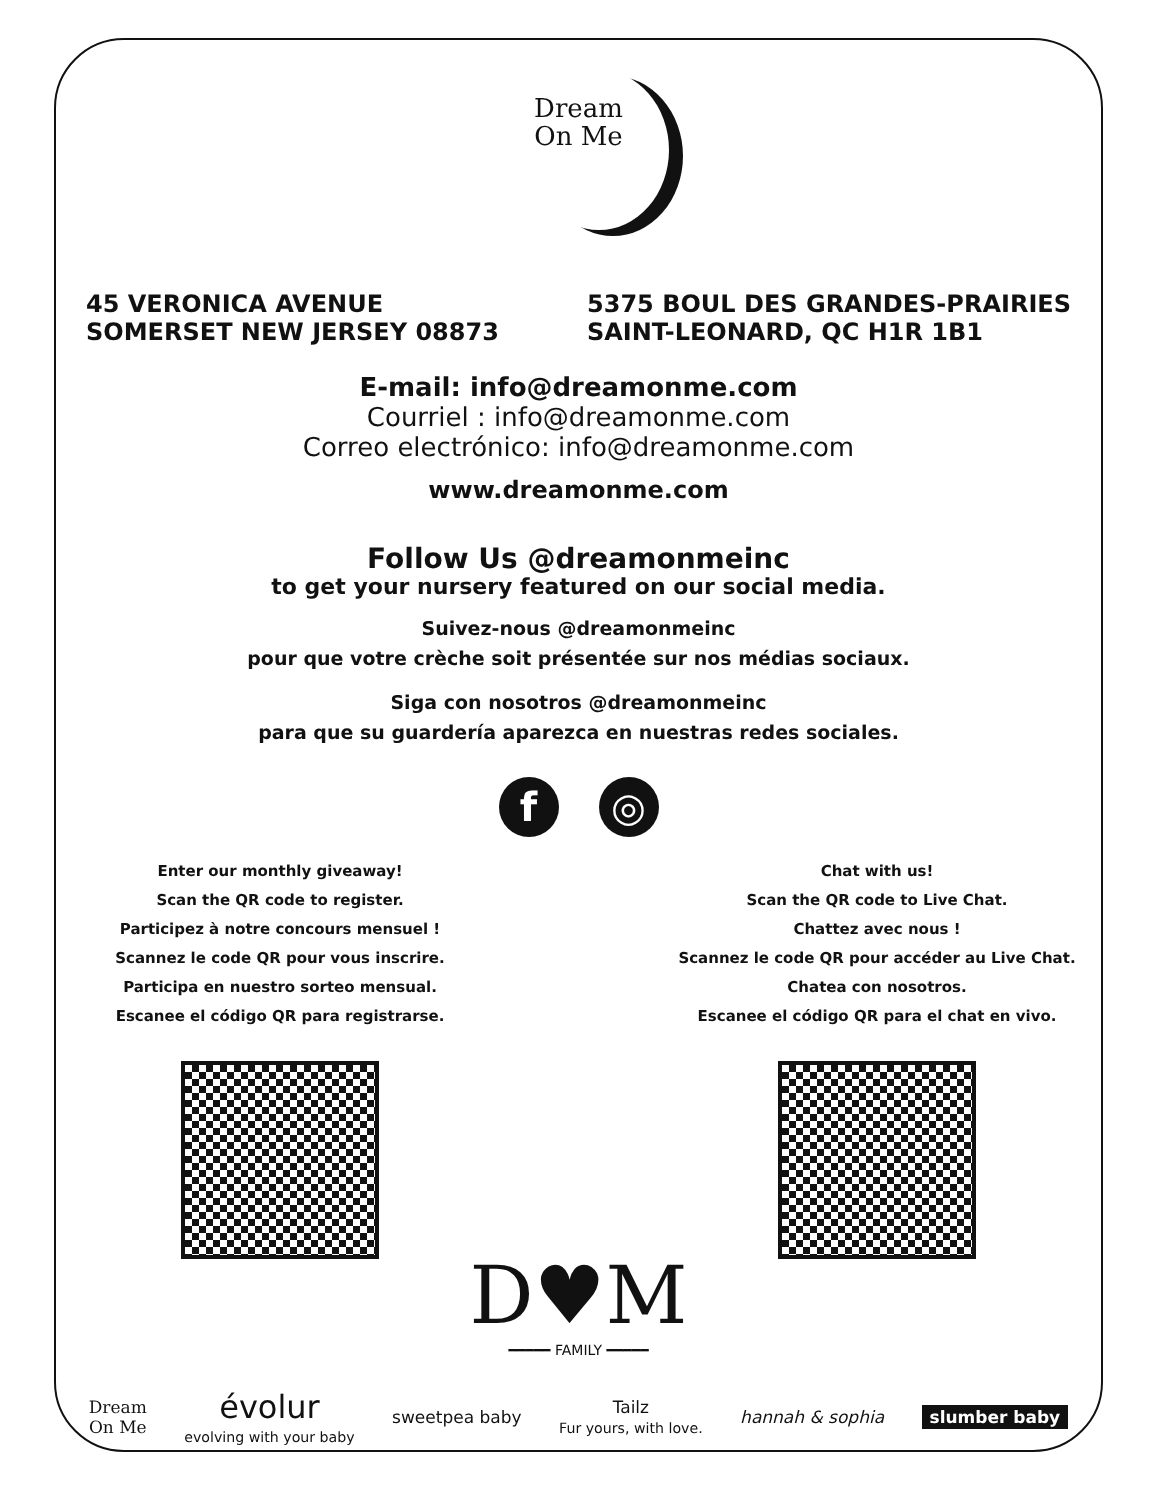Dream
On Me
45 VERONICA AVENUE
SOMERSET NEW JERSEY 08873
5375 BOUL DES GRANDES-PRAIRIES
SAINT-LEONARD, QC H1R 1B1
E-mail: info@dreamonme.com
Courriel : info@dreamonme.com
Correo electrónico: info@dreamonme.com
www.dreamonme.com
Follow Us @dreamonmeinc
to get your nursery featured on our social media.
Suivez-nous @dreamonmeinc
pour que votre crèche soit présentée sur nos médias sociaux.
Siga con nosotros @dreamonmeinc
para que su guardería aparezca en nuestras redes sociales.
f ◎
Enter our monthly giveaway!
Scan the QR code to register.
Participez à notre concours mensuel !
Scannez le code QR pour vous inscrire.
Participa en nuestro sorteo mensual.
Escanee el código QR para registrarse.
Chat with us!
Scan the QR code to Live Chat.
Chattez avec nous !
Scannez le code QR pour accéder au Live Chat.
Chatea con nosotros.
Escanee el código QR para el chat en vivo.
D♥M
━━━━━ FAMILY ━━━━━
Dream
On Me évolur
evolving with your baby sweetpea baby Tailz
Fur yours, with love. hannah & sophia slumber baby